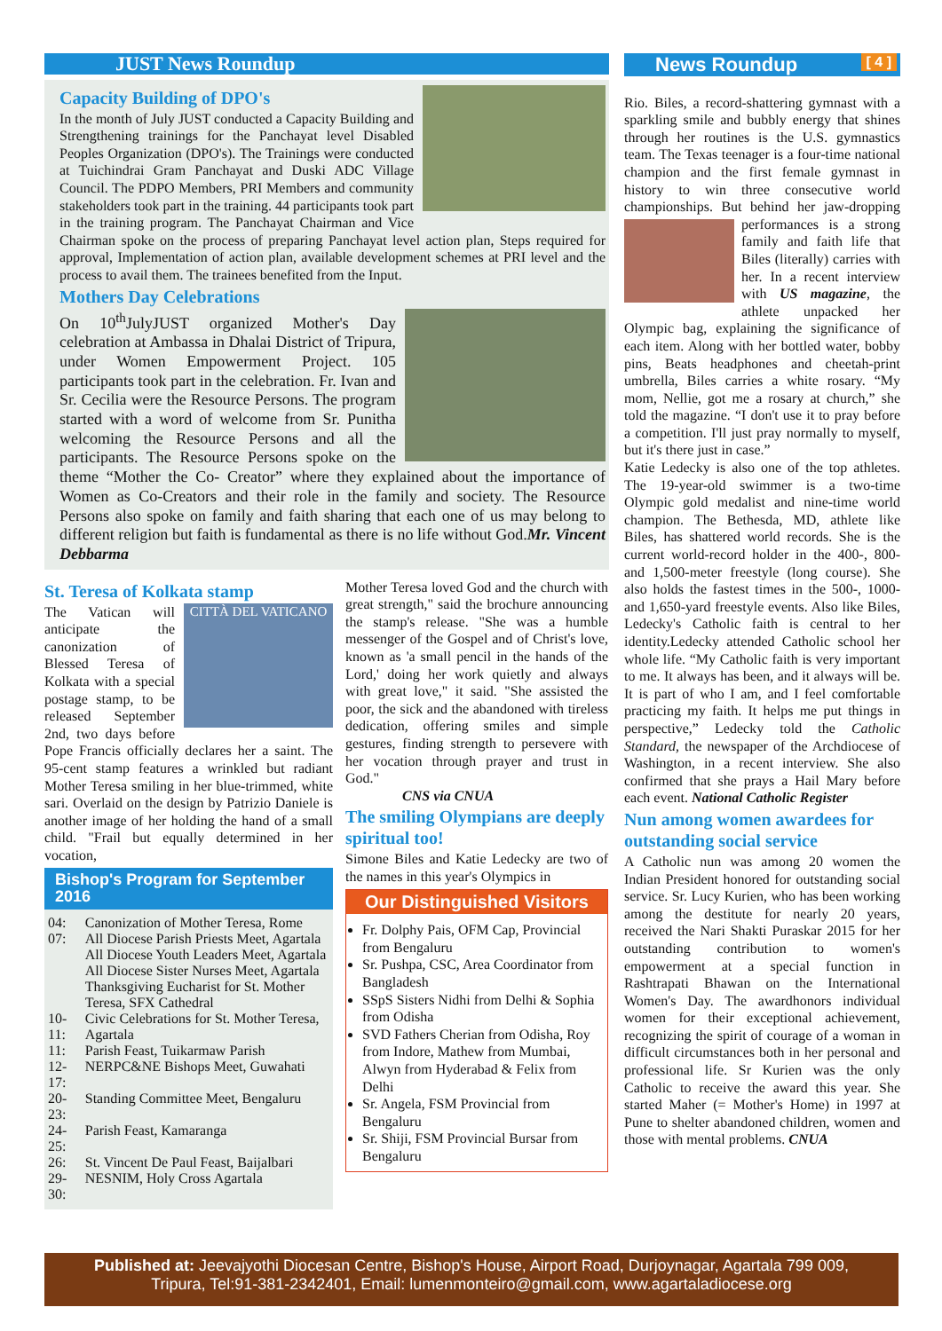JUST News Roundup
Capacity Building of DPO's
In the month of July JUST conducted a Capacity Building and Strengthening trainings for the Panchayat level Disabled Peoples Organization (DPO's). The Trainings were conducted at Tuichindrai Gram Panchayat and Duski ADC Village Council. The PDPO Members, PRI Members and community stakeholders took part in the training. 44 participants took part in the training program. The Panchayat Chairman and Vice Chairman spoke on the process of preparing Panchayat level action plan, Steps required for approval, Implementation of action plan, available development schemes at PRI level and the process to avail them. The trainees benefited from the Input.
Mothers Day Celebrations
On 10<sup>th</sup>JulyJUST organized Mother's Day celebration at Ambassa in Dhalai District of Tripura, under Women Empowerment Project. 105 participants took part in the celebration. Fr. Ivan and Sr. Cecilia were the Resource Persons. The program started with a word of welcome from Sr. Punitha welcoming the Resource Persons and all the participants. The Resource Persons spoke on the theme “Mother the Co- Creator” where they explained about the importance of Women as Co-Creators and their role in the family and society. The Resource Persons also spoke on family and faith sharing that each one of us may belong to different religion but faith is fundamental as there is no life without God.Mr. Vincent Debbarma
St. Teresa of Kolkata stamp
CITTÀ DEL VATICANO
The Vatican will anticipate the canonization of Blessed Teresa of Kolkata with a special postage stamp, to be released September 2nd, two days before Pope Francis officially declares her a saint. The 95-cent stamp features a wrinkled but radiant Mother Teresa smiling in her blue-trimmed, white sari. Overlaid on the design by Patrizio Daniele is another image of her holding the hand of a small child. "Frail but equally determined in her vocation,
Bishop's Program for September 2016
| 04: | Canonization of Mother Teresa, Rome |
| 07: | All Diocese Parish Priests Meet, Agartala All Diocese Youth Leaders Meet, Agartala All Diocese Sister Nurses Meet, Agartala Thanksgiving Eucharist for St. Mother Teresa, SFX Cathedral |
| 10-11: | Civic Celebrations for St. Mother Teresa, Agartala |
| 11: | Parish Feast, Tuikarmaw Parish |
| 12-17: | NERPC&NE Bishops Meet, Guwahati |
| 20-23: | Standing Committee Meet, Bengaluru |
| 24-25: | Parish Feast, Kamaranga |
| 26: | St. Vincent De Paul Feast, Baijalbari |
| 29-30: | NESNIM, Holy Cross Agartala |
Mother Teresa loved God and the church with great strength," said the brochure announcing the stamp's release. "She was a humble messenger of the Gospel and of Christ's love, known as 'a small pencil in the hands of the Lord,' doing her work quietly and always with great love," it said. "She assisted the poor, the sick and the abandoned with tireless dedication, offering smiles and simple gestures, finding strength to persevere with her vocation through prayer and trust in God."
CNS via CNUA
The smiling Olympians are deeply spiritual too!
Simone Biles and Katie Ledecky are two of the names in this year's Olympics in
Our Distinguished Visitors
Fr. Dolphy Pais, OFM Cap, Provincial from Bengaluru
Sr. Pushpa, CSC, Area Coordinator from Bangladesh
SSpS Sisters Nidhi from Delhi & Sophia from Odisha
SVD Fathers Cherian from Odisha, Roy from Indore, Mathew from Mumbai, Alwyn from Hyderabad & Felix from Delhi
Sr. Angela, FSM Provincial from Bengaluru
Sr. Shiji, FSM Provincial Bursar from Bengaluru
News Roundup [ 4 ]
Rio. Biles, a record-shattering gymnast with a sparkling smile and bubbly energy that shines through her routines is the U.S. gymnastics team. The Texas teenager is a four-time national champion and the first female gymnast in history to win three consecutive world championships. But behind her jaw-dropping performances is a strong family and faith life that Biles (literally) carries with her. In a recent interview with US magazine, the athlete unpacked her Olympic bag, explaining the significance of each item. Along with her bottled water, bobby pins, Beats headphones and cheetah-print umbrella, Biles carries a white rosary. “My mom, Nellie, got me a rosary at church,” she told the magazine. “I don't use it to pray before a competition. I'll just pray normally to myself, but it's there just in case.”
Katie Ledecky is also one of the top athletes. The 19-year-old swimmer is a two-time Olympic gold medalist and nine-time world champion. The Bethesda, MD, athlete like Biles, has shattered world records. She is the current world-record holder in the 400-, 800- and 1,500-meter freestyle (long course). She also holds the fastest times in the 500-, 1000- and 1,650-yard freestyle events. Also like Biles, Ledecky's Catholic faith is central to her identity.Ledecky attended Catholic school her whole life. “My Catholic faith is very important to me. It always has been, and it always will be. It is part of who I am, and I feel comfortable practicing my faith. It helps me put things in perspective,” Ledecky told the Catholic Standard, the newspaper of the Archdiocese of Washington, in a recent interview. She also confirmed that she prays a Hail Mary before each event. National Catholic Register
Nun among women awardees for outstanding social service
A Catholic nun was among 20 women the Indian President honored for outstanding social service. Sr. Lucy Kurien, who has been working among the destitute for nearly 20 years, received the Nari Shakti Puraskar 2015 for her outstanding contribution to women's empowerment at a special function in Rashtrapati Bhawan on the International Women's Day. The awardhonors individual women for their exceptional achievement, recognizing the spirit of courage of a woman in difficult circumstances both in her personal and professional life. Sr Kurien was the only Catholic to receive the award this year. She started Maher (= Mother's Home) in 1997 at Pune to shelter abandoned children, women and those with mental problems. CNUA
Published at: Jeevajyothi Diocesan Centre, Bishop's House, Airport Road, Durjoynagar, Agartala 799 009,
Tripura, Tel:91-381-2342401, Email: lumenmonteiro@gmail.com, www.agartaladiocese.org